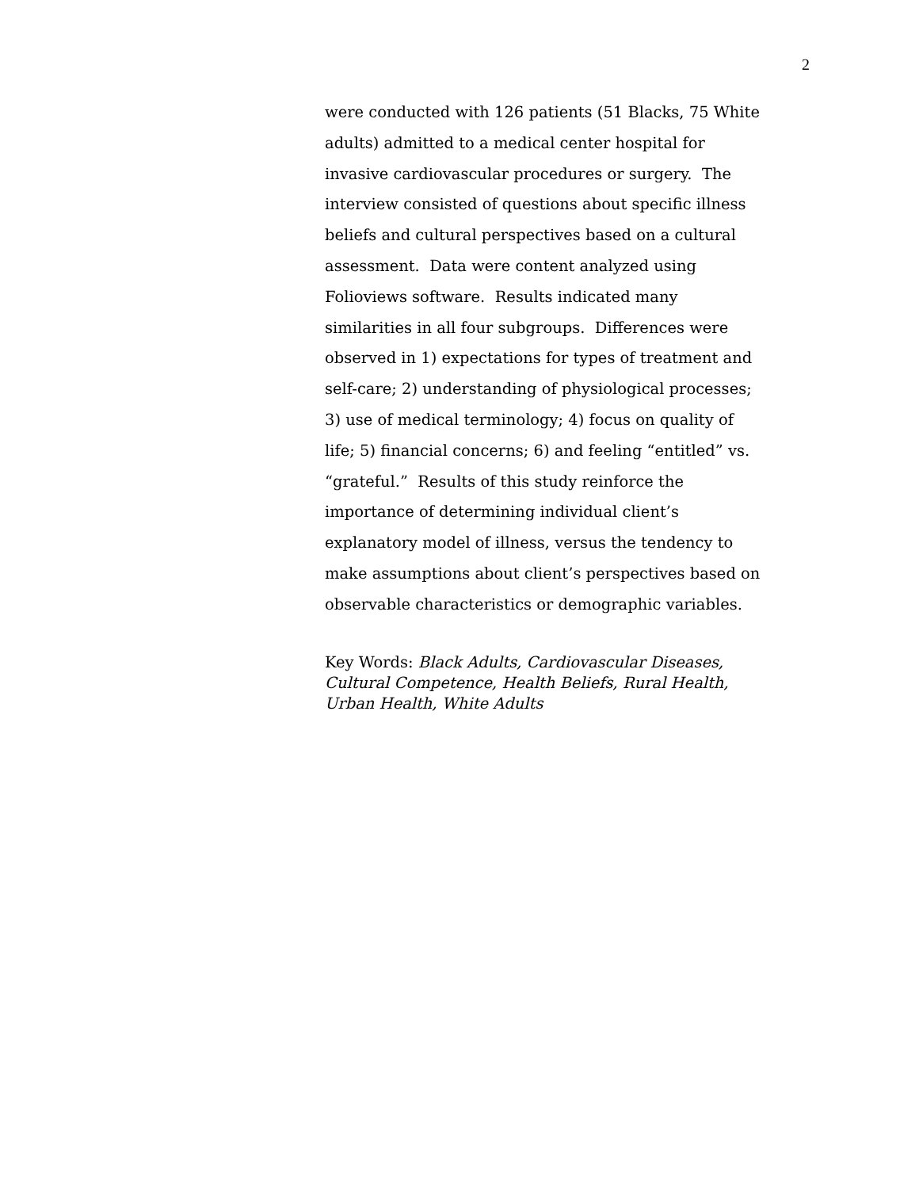2
were conducted with 126 patients (51 Blacks, 75 White adults) admitted to a medical center hospital for invasive cardiovascular procedures or surgery. The interview consisted of questions about specific illness beliefs and cultural perspectives based on a cultural assessment. Data were content analyzed using Folioviews software. Results indicated many similarities in all four subgroups. Differences were observed in 1) expectations for types of treatment and self-care; 2) understanding of physiological processes; 3) use of medical terminology; 4) focus on quality of life; 5) financial concerns; 6) and feeling “entitled” vs. “grateful.” Results of this study reinforce the importance of determining individual client’s explanatory model of illness, versus the tendency to make assumptions about client’s perspectives based on observable characteristics or demographic variables.
Key Words: Black Adults, Cardiovascular Diseases, Cultural Competence, Health Beliefs, Rural Health, Urban Health, White Adults